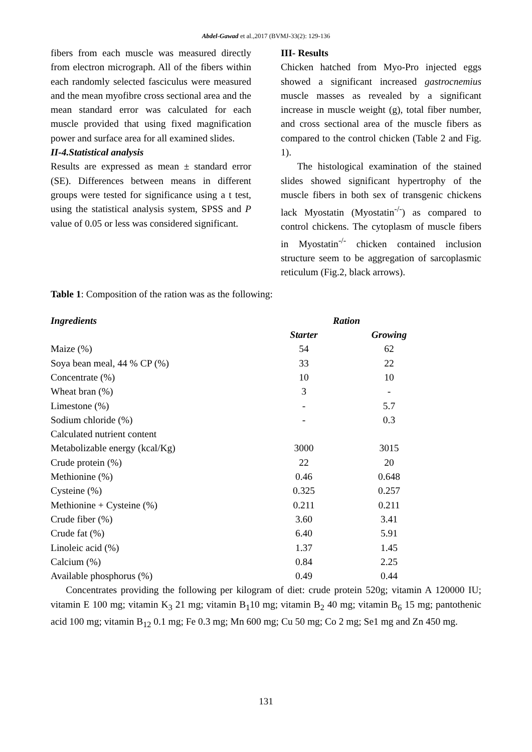Abdel-Gawad et al.,2017 (BVMJ-33(2): 129-136
fibers from each muscle was measured directly from electron micrograph. All of the fibers within each randomly selected fasciculus were measured and the mean myofibre cross sectional area and the mean standard error was calculated for each muscle provided that using fixed magnification power and surface area for all examined slides.
II-4.Statistical analysis
Results are expressed as mean ± standard error (SE). Differences between means in different groups were tested for significance using a t test, using the statistical analysis system, SPSS and P value of 0.05 or less was considered significant.
III- Results
Chicken hatched from Myo-Pro injected eggs showed a significant increased gastrocnemius muscle masses as revealed by a significant increase in muscle weight (g), total fiber number, and cross sectional area of the muscle fibers as compared to the control chicken (Table 2 and Fig. 1).
The histological examination of the stained slides showed significant hypertrophy of the muscle fibers in both sex of transgenic chickens lack Myostatin (Myostatin<sup>-/-</sup>) as compared to control chickens. The cytoplasm of muscle fibers in Myostatin<sup>-/-</sup> chicken contained inclusion structure seem to be aggregation of sarcoplasmic reticulum (Fig.2, black arrows).
Table 1: Composition of the ration was as the following:
| Ingredients | Ration | | |
| | Starter | Growing | |
| Maize (%) | 54 | 62 | |
| Soya bean meal, 44 % CP (%) | 33 | 22 | |
| Concentrate (%) | 10 | 10 | |
| Wheat bran (%) | 3 | - | |
| Limestone (%) | - | 5.7 | |
| Sodium chloride (%) | - | 0.3 | |
| Calculated nutrient content | | | |
| Metabolizable energy (kcal/Kg) | 3000 | 3015 | |
| Crude protein (%) | 22 | 20 | |
| Methionine (%) | 0.46 | 0.648 | |
| Cysteine (%) | 0.325 | 0.257 | |
| Methionine + Cysteine (%) | 0.211 | 0.211 | |
| Crude fiber (%) | 3.60 | 3.41 | |
| Crude fat (%) | 6.40 | 5.91 | |
| Linoleic acid (%) | 1.37 | 1.45 | |
| Calcium (%) | 0.84 | 2.25 | |
| Available phosphorus (%) | 0.49 | 0.44 | |
Concentrates providing the following per kilogram of diet: crude protein 520g; vitamin A 120000 IU; vitamin E 100 mg; vitamin K<sub>3</sub> 21 mg; vitamin B<sub>1</sub>10 mg; vitamin B<sub>2</sub> 40 mg; vitamin B<sub>6</sub> 15 mg; pantothenic acid 100 mg; vitamin B<sub>12</sub> 0.1 mg; Fe 0.3 mg; Mn 600 mg; Cu 50 mg; Co 2 mg; Se1 mg and Zn 450 mg.
131